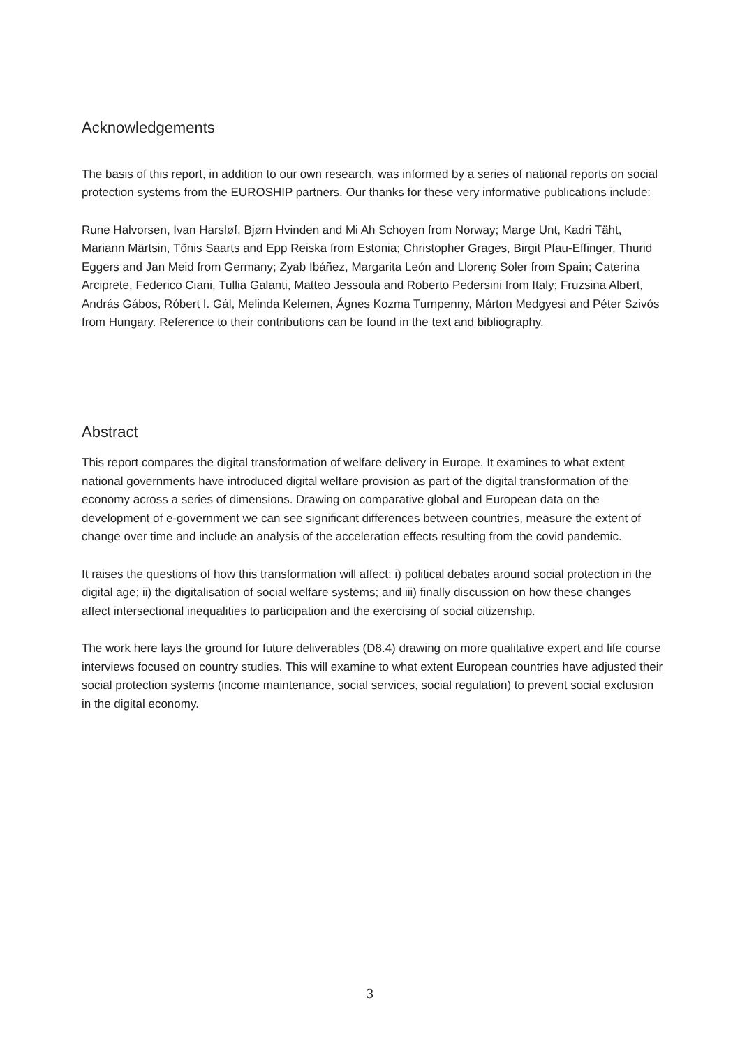Acknowledgements
The basis of this report, in addition to our own research, was informed by a series of national reports on social protection systems from the EUROSHIP partners. Our thanks for these very informative publications include:
Rune Halvorsen, Ivan Harsløf, Bjørn Hvinden and Mi Ah Schoyen from Norway; Marge Unt, Kadri Täht, Mariann Märtsin, Tõnis Saarts and Epp Reiska from Estonia; Christopher Grages, Birgit Pfau-Effinger, Thurid Eggers and Jan Meid from Germany; Zyab Ibáñez, Margarita León and Llorenç Soler from Spain; Caterina Arciprete, Federico Ciani, Tullia Galanti, Matteo Jessoula and Roberto Pedersini from Italy; Fruzsina Albert, András Gábos, Róbert I. Gál, Melinda Kelemen, Ágnes Kozma Turnpenny, Márton Medgyesi and Péter Szivós from Hungary. Reference to their contributions can be found in the text and bibliography.
Abstract
This report compares the digital transformation of welfare delivery in Europe. It examines to what extent national governments have introduced digital welfare provision as part of the digital transformation of the economy across a series of dimensions. Drawing on comparative global and European data on the development of e-government we can see significant differences between countries, measure the extent of change over time and include an analysis of the acceleration effects resulting from the covid pandemic.
It raises the questions of how this transformation will affect: i) political debates around social protection in the digital age; ii) the digitalisation of social welfare systems; and iii) finally discussion on how these changes affect intersectional inequalities to participation and the exercising of social citizenship.
The work here lays the ground for future deliverables (D8.4) drawing on more qualitative expert and life course interviews focused on country studies. This will examine to what extent European countries have adjusted their social protection systems (income maintenance, social services, social regulation) to prevent social exclusion in the digital economy.
3